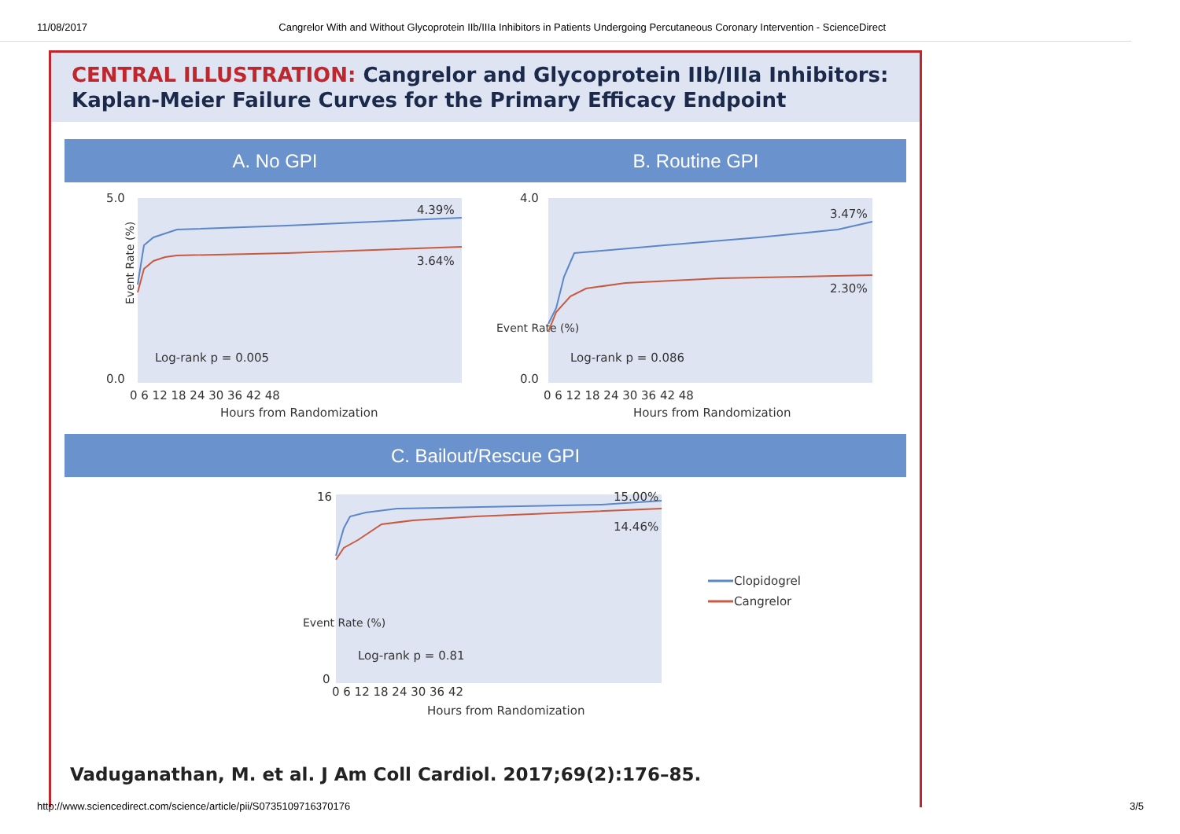11/08/2017 Cangrelor With and Without Glycoprotein IIb/IIIa Inhibitors in Patients Undergoing Percutaneous Coronary Intervention - ScienceDirect
CENTRAL ILLUSTRATION: Cangrelor and Glycoprotein IIb/IIIa Inhibitors:
Kaplan-Meier Failure Curves for the Primary Efficacy Endpoint
A. No GPI B. Routine GPI
Event Rate (%)
5.0
0.0
4.39%
3.64%
Log-rank p = 0.005
0 6 12 18 24 30 36 42 48
Hours from Randomization
Event Rate (%)
4.0
0.0
3.47%
2.30%
Log-rank p = 0.086
0 6 12 18 24 30 36 42 48
Hours from Randomization
C. Bailout/Rescue GPI
Event Rate (%)
16
0
15.00%
14.46%
Log-rank p = 0.81
0 6 12 18 24 30 36 42
Hours from Randomization
Clopidogrel
Cangrelor
Vaduganathan, M. et al. J Am Coll Cardiol. 2017;69(2):176–85.
http://www.sciencedirect.com/science/article/pii/S0735109716370176 3/5